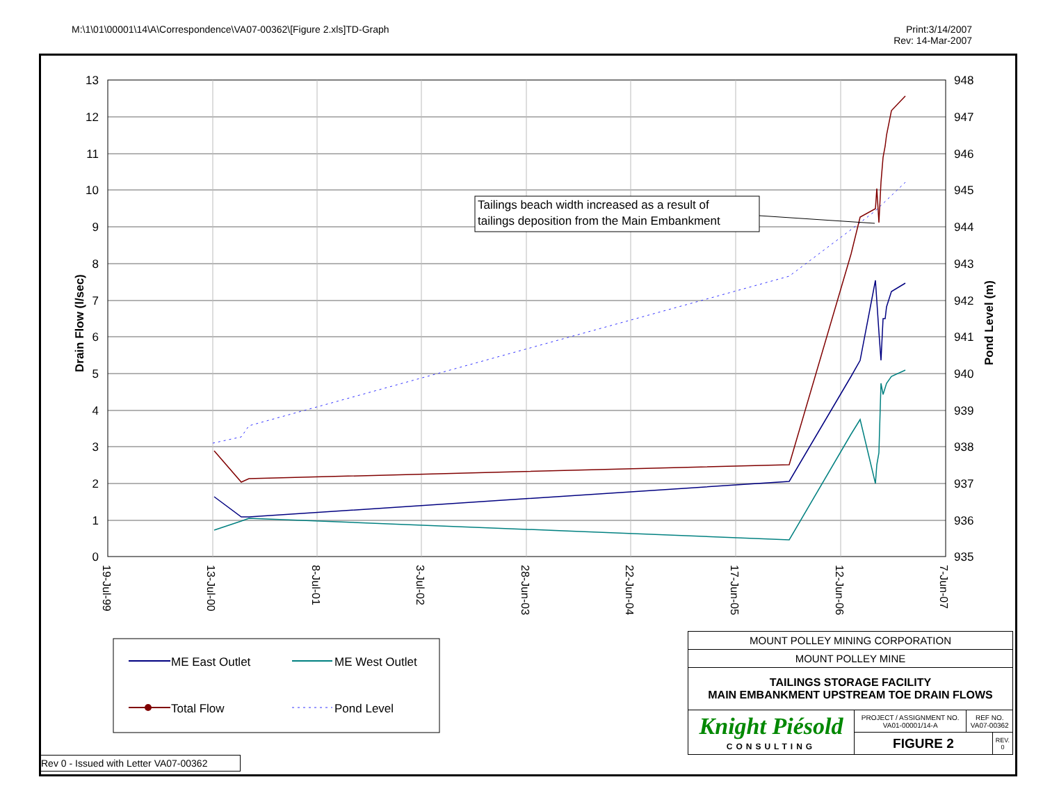M:\1\01\00001\14\A\Correspondence\VA07-00362\[Figure 2.xls]TD-Graph
Print:3/14/2007
Rev: 14-Mar-2007
13
12
11
10
9
8
7
6
5
4
3
2
1
0
948
947
946
945
944
943
942
941
940
939
938
937
936
935
19-Jul-99
13-Jul-00
8-Jul-01
3-Jul-02
28-Jun-03
22-Jun-04
17-Jun-05
12-Jun-06
7-Jun-07
Drain Flow (l/sec)
Pond Level (m)
Tailings beach width increased as a result of
tailings deposition from the Main Embankment
ME East Outlet
ME West Outlet
Total Flow
Pond Level
| MOUNT POLLEY MINING CORPORATION | | | |
| MOUNT POLLEY MINE | | | |
| TAILINGS STORAGE FACILITY MAIN EMBANKMENT UPSTREAM TOE DRAIN FLOWS | | | |
| Knight Piésold CONSULTING | PROJECT / ASSIGNMENT NO. VA01-00001/14-A | REF NO. VA07-00362 | |
| | FIGURE 2 | | REV. 0 |
Rev 0 - Issued with Letter VA07-00362